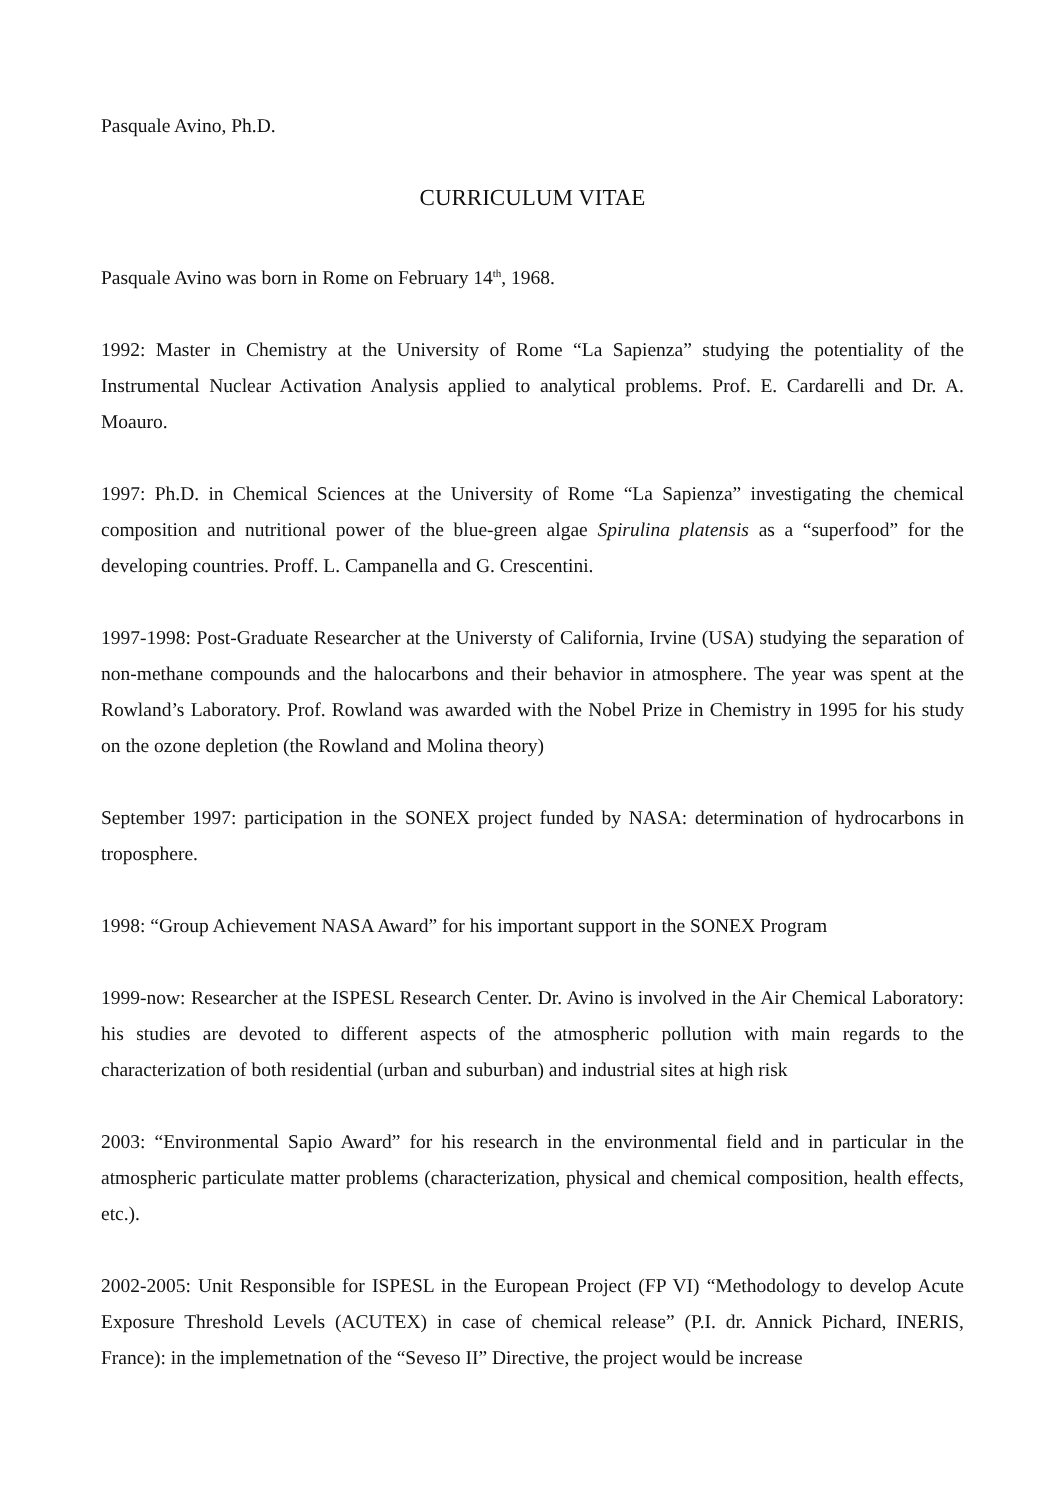Pasquale Avino, Ph.D.
CURRICULUM VITAE
Pasquale Avino was born in Rome on February 14<sup>th</sup>, 1968.
1992: Master in Chemistry at the University of Rome “La Sapienza” studying the potentiality of the Instrumental Nuclear Activation Analysis applied to analytical problems. Prof. E. Cardarelli and Dr. A. Moauro.
1997: Ph.D. in Chemical Sciences at the University of Rome “La Sapienza” investigating the chemical composition and nutritional power of the blue-green algae Spirulina platensis as a “superfood” for the developing countries. Proff. L. Campanella and G. Crescentini.
1997-1998: Post-Graduate Researcher at the Universty of California, Irvine (USA) studying the separation of non-methane compounds and the halocarbons and their behavior in atmosphere. The year was spent at the Rowland’s Laboratory. Prof. Rowland was awarded with the Nobel Prize in Chemistry in 1995 for his study on the ozone depletion (the Rowland and Molina theory)
September 1997: participation in the SONEX project funded by NASA: determination of hydrocarbons in troposphere.
1998: “Group Achievement NASA Award” for his important support in the SONEX Program
1999-now: Researcher at the ISPESL Research Center. Dr. Avino is involved in the Air Chemical Laboratory: his studies are devoted to different aspects of the atmospheric pollution with main regards to the characterization of both residential (urban and suburban) and industrial sites at high risk
2003: “Environmental Sapio Award” for his research in the environmental field and in particular in the atmospheric particulate matter problems (characterization, physical and chemical composition, health effects, etc.).
2002-2005: Unit Responsible for ISPESL in the European Project (FP VI) “Methodology to develop Acute Exposure Threshold Levels (ACUTEX) in case of chemical release” (P.I. dr. Annick Pichard, INERIS, France): in the implemetnation of the “Seveso II” Directive, the project would be increase